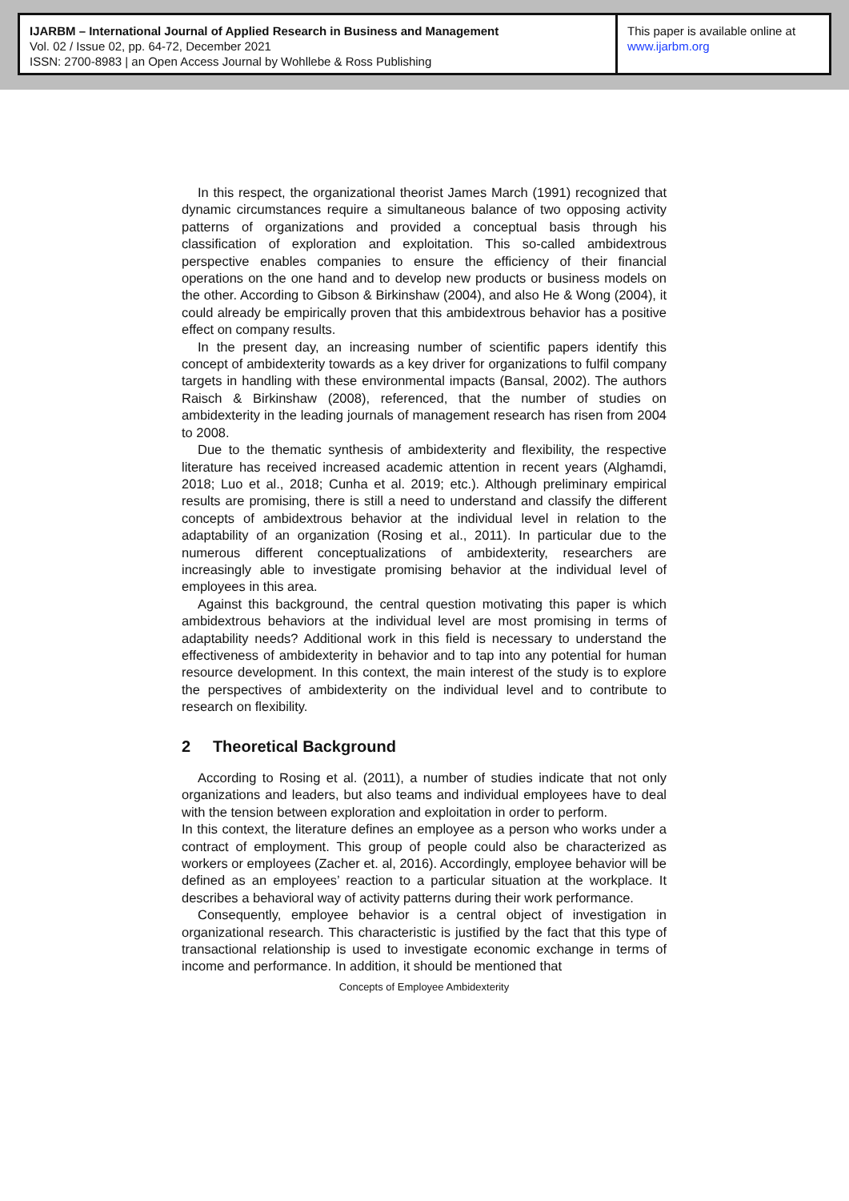IJARBM – International Journal of Applied Research in Business and Management
Vol. 02 / Issue 02, pp. 64-72, December 2021
ISSN: 2700-8983 | an Open Access Journal by Wohllebe & Ross Publishing
This paper is available online at
www.ijarbm.org
In this respect, the organizational theorist James March (1991) recognized that dynamic circumstances require a simultaneous balance of two opposing activity patterns of organizations and provided a conceptual basis through his classification of exploration and exploitation. This so-called ambidextrous perspective enables companies to ensure the efficiency of their financial operations on the one hand and to develop new products or business models on the other. According to Gibson & Birkinshaw (2004), and also He & Wong (2004), it could already be empirically proven that this ambidextrous behavior has a positive effect on company results.
In the present day, an increasing number of scientific papers identify this concept of ambidexterity towards as a key driver for organizations to fulfil company targets in handling with these environmental impacts (Bansal, 2002). The authors Raisch & Birkinshaw (2008), referenced, that the number of studies on ambidexterity in the leading journals of management research has risen from 2004 to 2008.
Due to the thematic synthesis of ambidexterity and flexibility, the respective literature has received increased academic attention in recent years (Alghamdi, 2018; Luo et al., 2018; Cunha et al. 2019; etc.). Although preliminary empirical results are promising, there is still a need to understand and classify the different concepts of ambidextrous behavior at the individual level in relation to the adaptability of an organization (Rosing et al., 2011). In particular due to the numerous different conceptualizations of ambidexterity, researchers are increasingly able to investigate promising behavior at the individual level of employees in this area.
Against this background, the central question motivating this paper is which ambidextrous behaviors at the individual level are most promising in terms of adaptability needs? Additional work in this field is necessary to understand the effectiveness of ambidexterity in behavior and to tap into any potential for human resource development. In this context, the main interest of the study is to explore the perspectives of ambidexterity on the individual level and to contribute to research on flexibility.
2 Theoretical Background
According to Rosing et al. (2011), a number of studies indicate that not only organizations and leaders, but also teams and individual employees have to deal with the tension between exploration and exploitation in order to perform.
In this context, the literature defines an employee as a person who works under a contract of employment. This group of people could also be characterized as workers or employees (Zacher et. al, 2016). Accordingly, employee behavior will be defined as an employees’ reaction to a particular situation at the workplace. It describes a behavioral way of activity patterns during their work performance.
Consequently, employee behavior is a central object of investigation in organizational research. This characteristic is justified by the fact that this type of transactional relationship is used to investigate economic exchange in terms of income and performance. In addition, it should be mentioned that
Concepts of Employee Ambidexterity